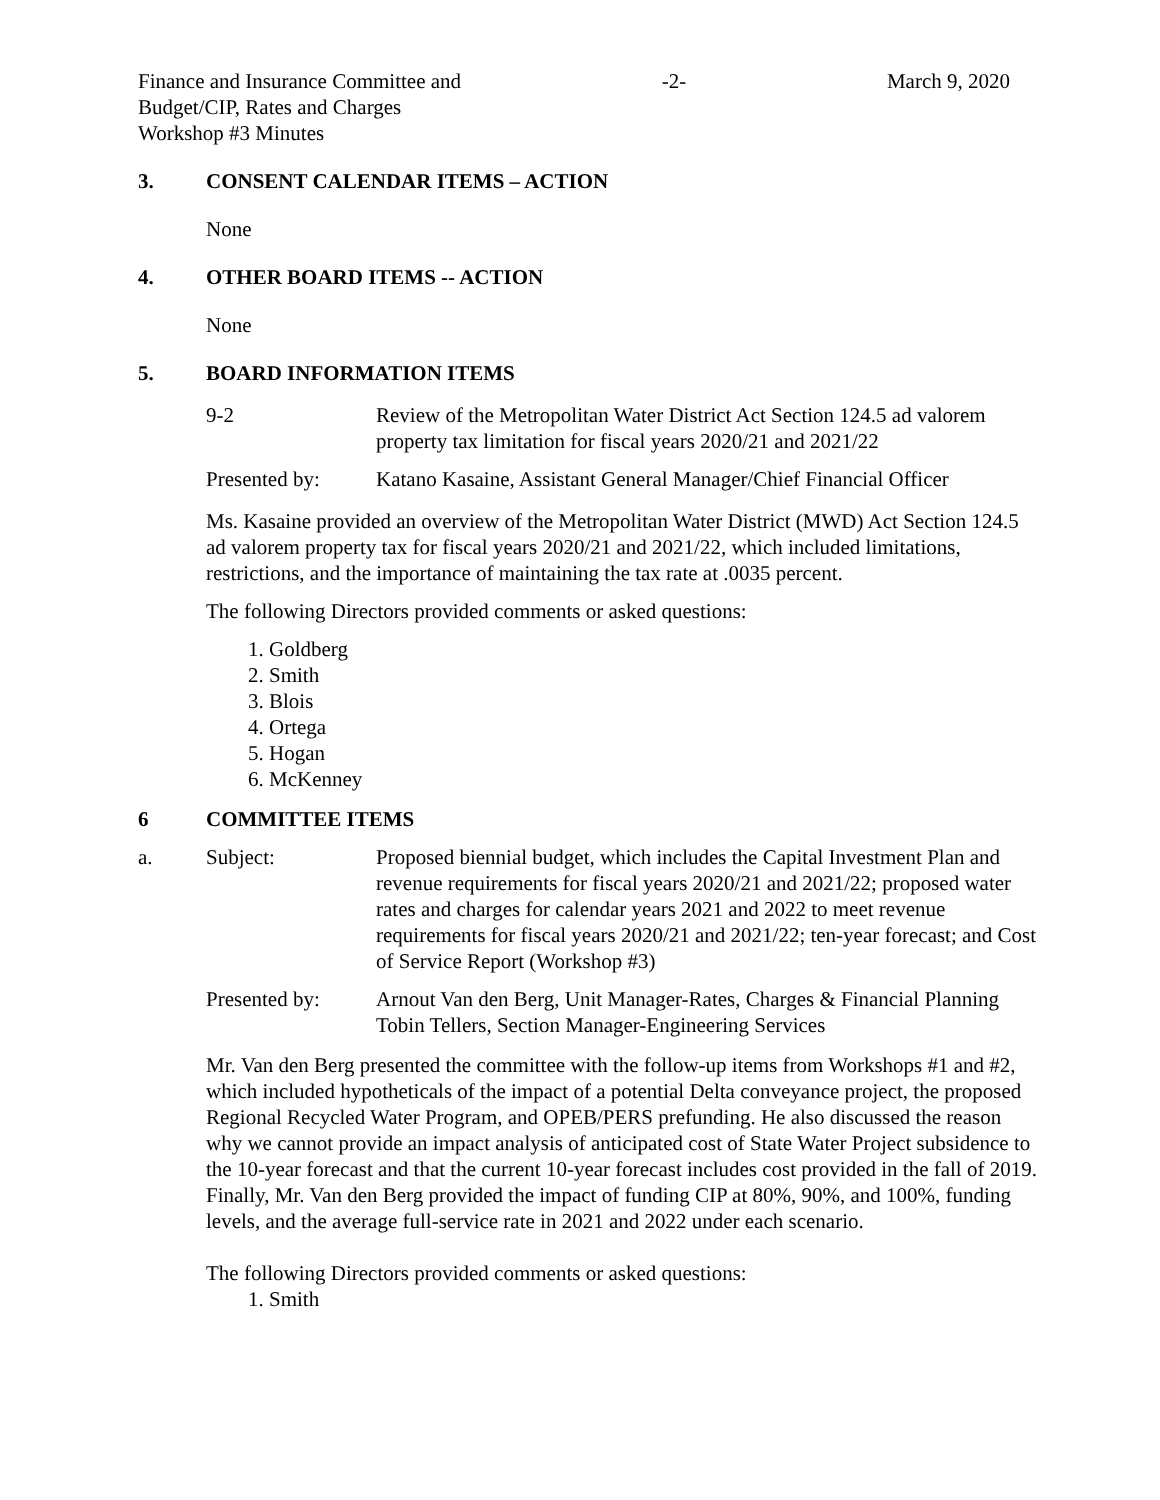Finance and Insurance Committee and
Budget/CIP, Rates and Charges
Workshop #3 Minutes
-2- March 9, 2020
3. CONSENT CALENDAR ITEMS – ACTION
None
4. OTHER BOARD ITEMS -- ACTION
None
5. BOARD INFORMATION ITEMS
9-2 Review of the Metropolitan Water District Act Section 124.5 ad valorem property tax limitation for fiscal years 2020/21 and 2021/22
Presented by: Katano Kasaine, Assistant General Manager/Chief Financial Officer
Ms. Kasaine provided an overview of the Metropolitan Water District (MWD) Act Section 124.5 ad valorem property tax for fiscal years 2020/21 and 2021/22, which included limitations, restrictions, and the importance of maintaining the tax rate at .0035 percent.
The following Directors provided comments or asked questions:
1. Goldberg
2. Smith
3. Blois
4. Ortega
5. Hogan
6. McKenney
6 COMMITTEE ITEMS
a. Subject: Proposed biennial budget, which includes the Capital Investment Plan and revenue requirements for fiscal years 2020/21 and 2021/22; proposed water rates and charges for calendar years 2021 and 2022 to meet revenue requirements for fiscal years 2020/21 and 2021/22; ten-year forecast; and Cost of Service Report (Workshop #3)
Presented by: Arnout Van den Berg, Unit Manager-Rates, Charges & Financial Planning
Tobin Tellers, Section Manager-Engineering Services
Mr. Van den Berg presented the committee with the follow-up items from Workshops #1 and #2, which included hypotheticals of the impact of a potential Delta conveyance project, the proposed Regional Recycled Water Program, and OPEB/PERS prefunding. He also discussed the reason why we cannot provide an impact analysis of anticipated cost of State Water Project subsidence to the 10-year forecast and that the current 10-year forecast includes cost provided in the fall of 2019. Finally, Mr. Van den Berg provided the impact of funding CIP at 80%, 90%, and 100%, funding levels, and the average full-service rate in 2021 and 2022 under each scenario.
The following Directors provided comments or asked questions:
1. Smith